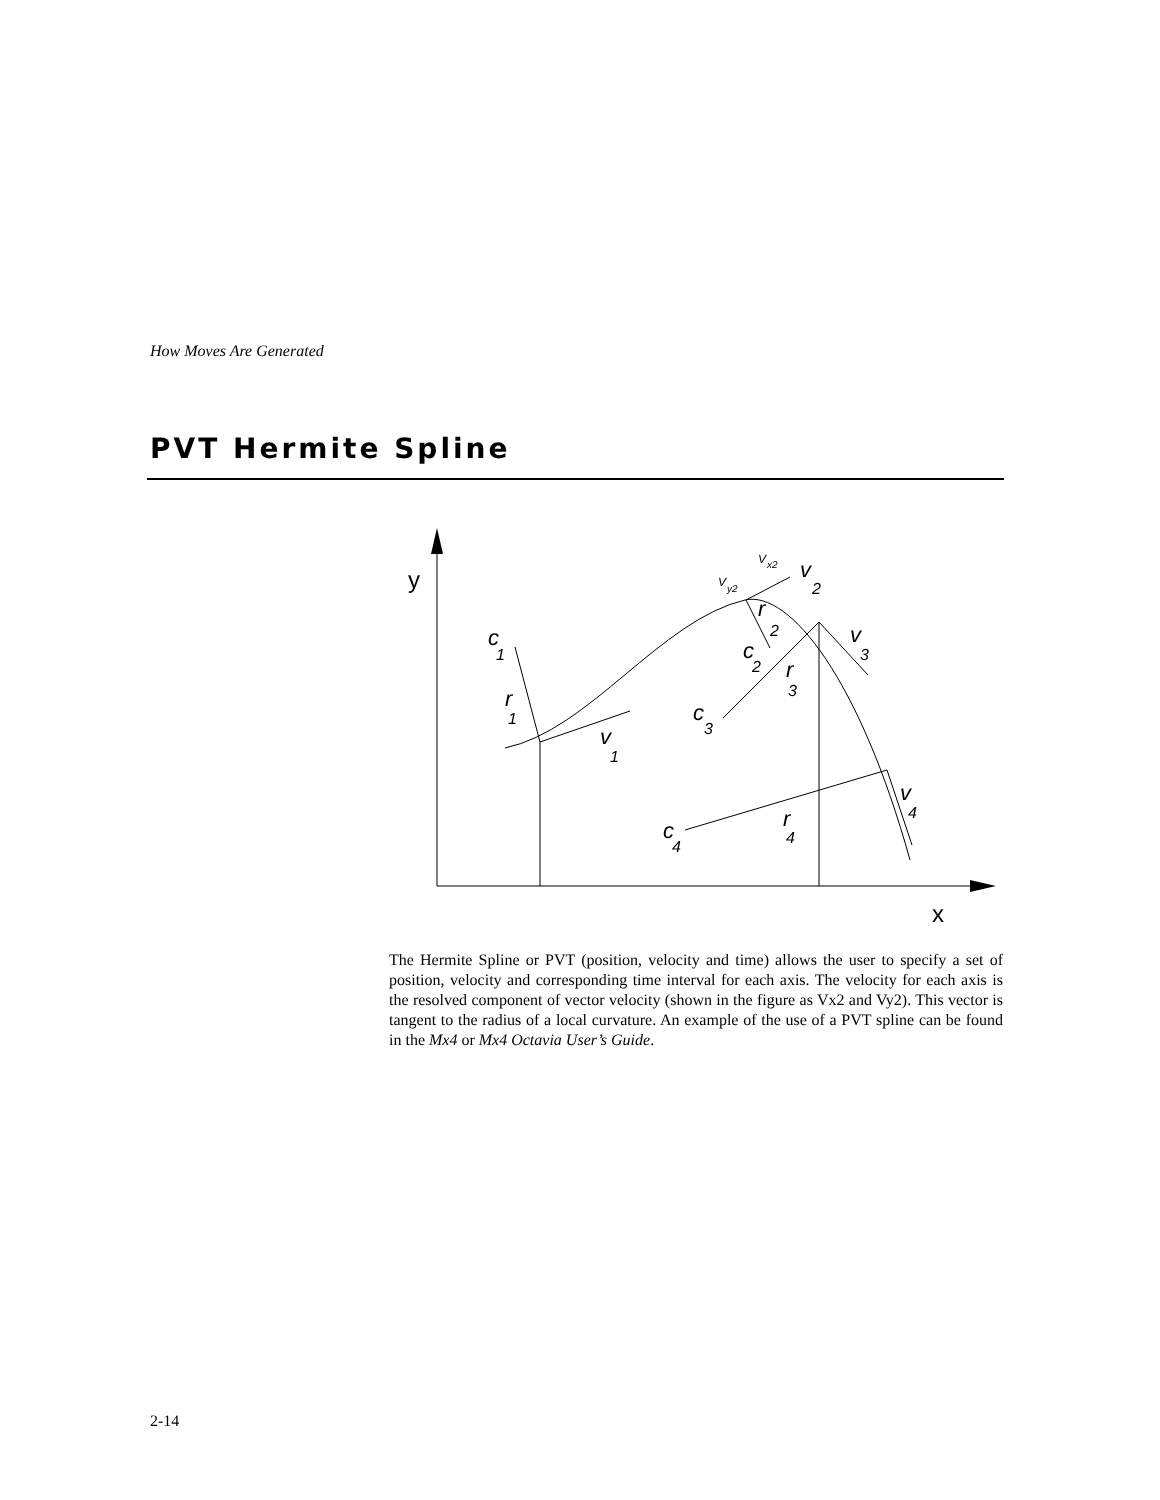How Moves Are Generated
PVT Hermite Spline
y
x
c
1
r
1
v
1
r
2
c
2
v
2
V
x2
V
y2
v
3
r
3
c
3
v
4
r
4
c
4
The Hermite Spline or PVT (position, velocity and time) allows the user to specify a set of position, velocity and corresponding time interval for each axis. The velocity for each axis is the resolved component of vector velocity (shown in the figure as Vx2 and Vy2). This vector is tangent to the radius of a local curvature. An example of the use of a PVT spline can be found in the Mx4 or Mx4 Octavia User’s Guide.
2-14